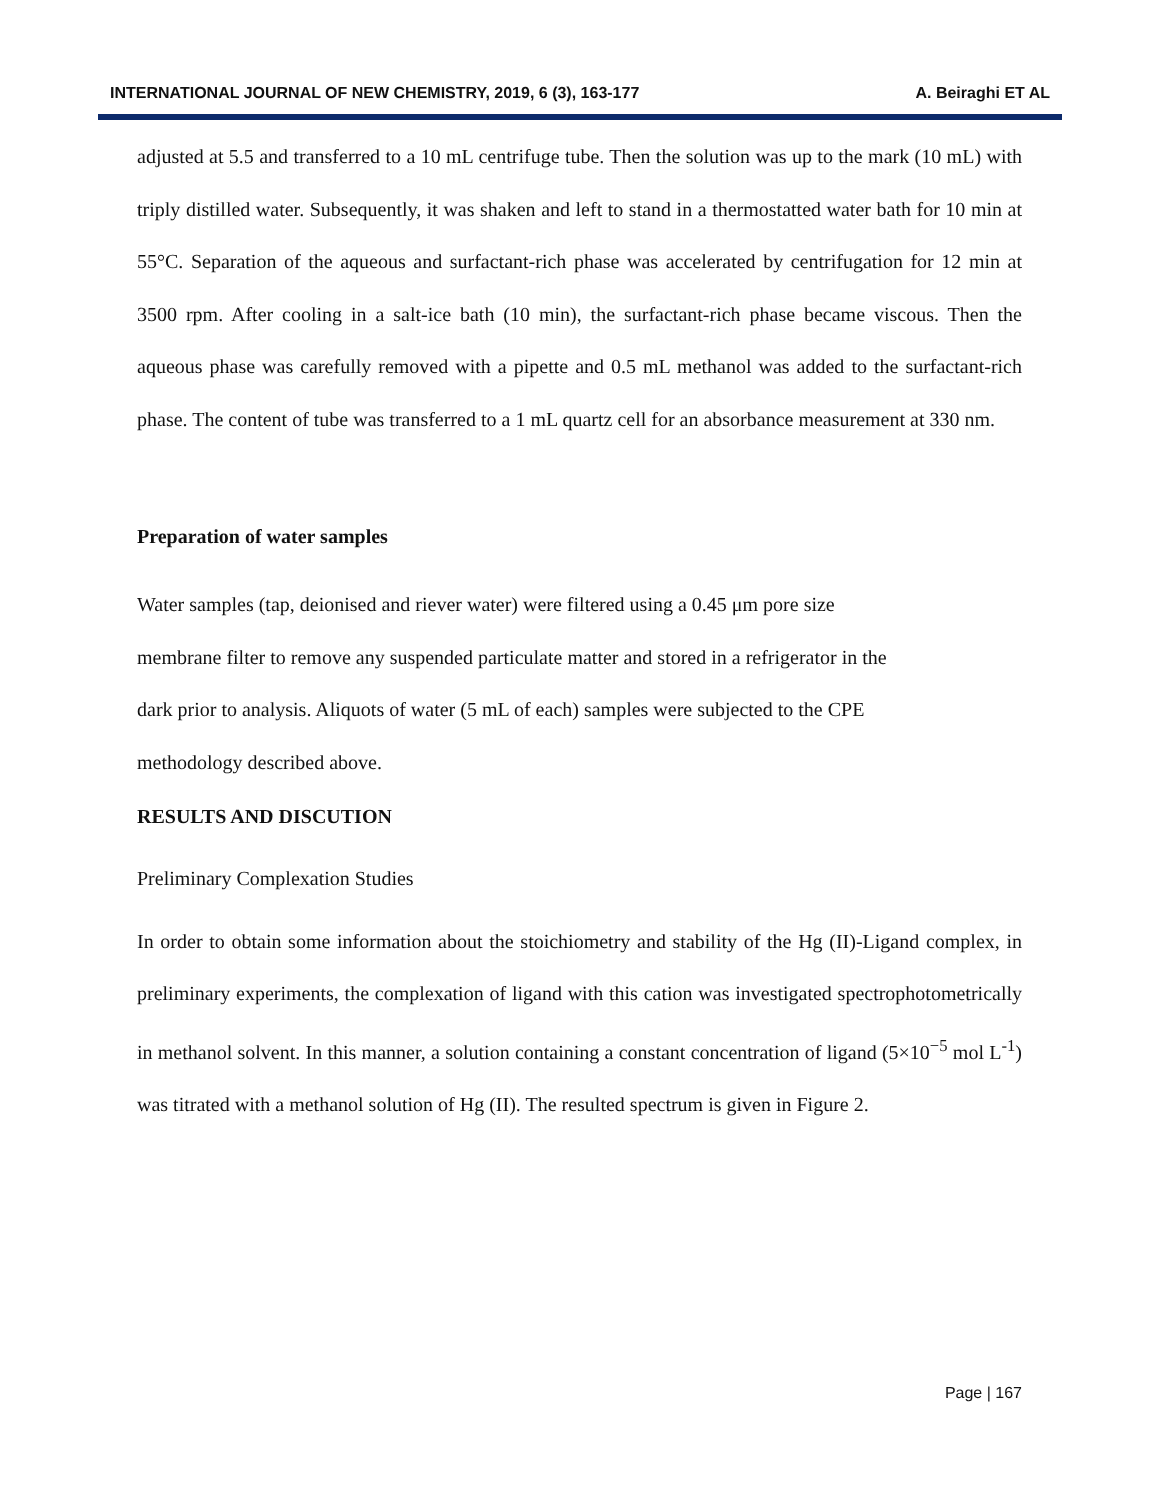INTERNATIONAL JOURNAL OF NEW CHEMISTRY, 2019, 6 (3), 163-177 A. Beiraghi ET AL
adjusted at 5.5 and transferred to a 10 mL centrifuge tube. Then the solution was up to the mark (10 mL) with triply distilled water. Subsequently, it was shaken and left to stand in a thermostatted water bath for 10 min at 55°C. Separation of the aqueous and surfactant-rich phase was accelerated by centrifugation for 12 min at 3500 rpm. After cooling in a salt-ice bath (10 min), the surfactant-rich phase became viscous. Then the aqueous phase was carefully removed with a pipette and 0.5 mL methanol was added to the surfactant-rich phase. The content of tube was transferred to a 1 mL quartz cell for an absorbance measurement at 330 nm.
Preparation of water samples
Water samples (tap, deionised and riever water) were filtered using a 0.45 μm pore size
membrane filter to remove any suspended particulate matter and stored in a refrigerator in the
dark prior to analysis. Aliquots of water (5 mL of each) samples were subjected to the CPE
methodology described above.
RESULTS AND DISCUTION
Preliminary Complexation Studies
In order to obtain some information about the stoichiometry and stability of the Hg (II)-Ligand complex, in preliminary experiments, the complexation of ligand with this cation was investigated spectrophotometrically in methanol solvent. In this manner, a solution containing a constant concentration of ligand (5×10<sup>−5</sup> mol L<sup>-1</sup>) was titrated with a methanol solution of Hg (II). The resulted spectrum is given in Figure 2.
Page | 167